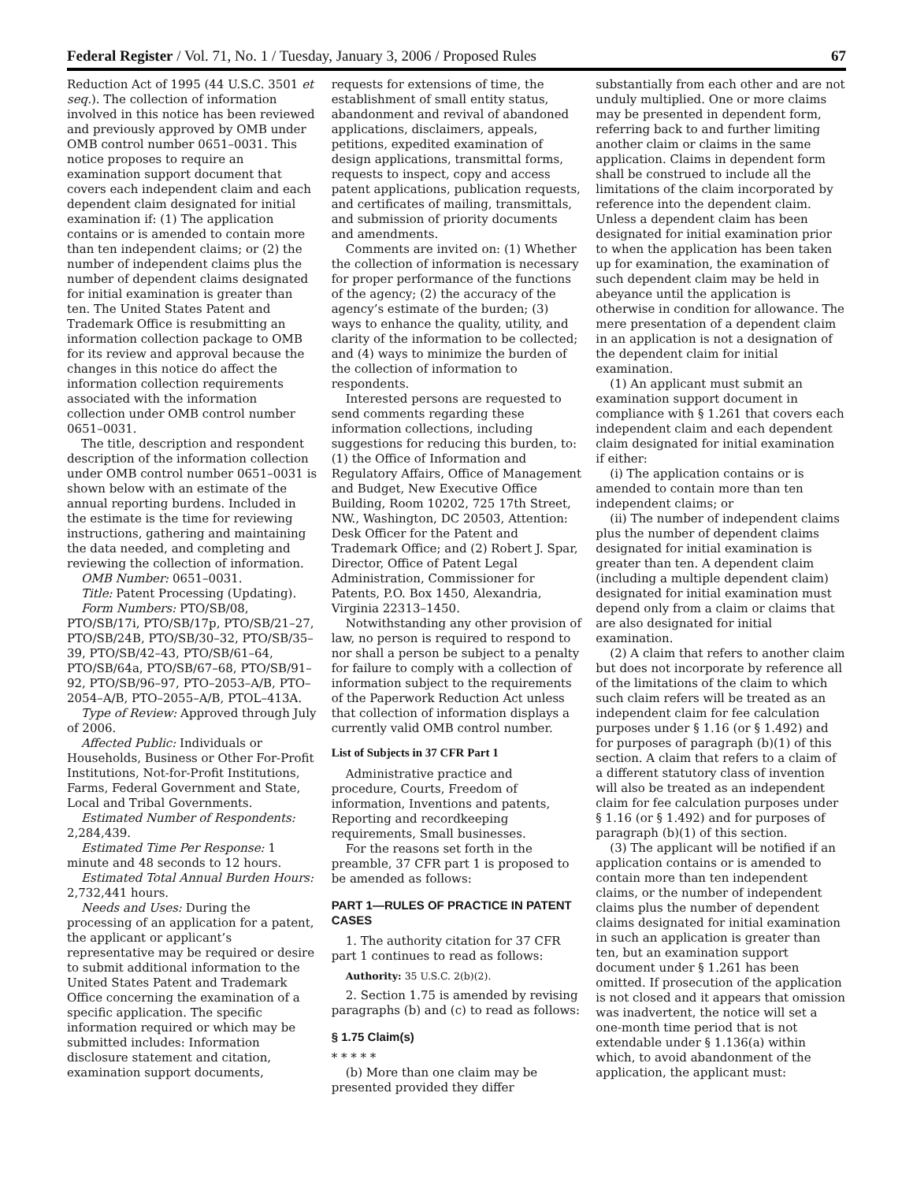Federal Register / Vol. 71, No. 1 / Tuesday, January 3, 2006 / Proposed Rules 67
Reduction Act of 1995 (44 U.S.C. 3501 et seq.). The collection of information involved in this notice has been reviewed and previously approved by OMB under OMB control number 0651–0031. This notice proposes to require an examination support document that covers each independent claim and each dependent claim designated for initial examination if: (1) The application contains or is amended to contain more than ten independent claims; or (2) the number of independent claims plus the number of dependent claims designated for initial examination is greater than ten. The United States Patent and Trademark Office is resubmitting an information collection package to OMB for its review and approval because the changes in this notice do affect the information collection requirements associated with the information collection under OMB control number 0651–0031.
The title, description and respondent description of the information collection under OMB control number 0651–0031 is shown below with an estimate of the annual reporting burdens. Included in the estimate is the time for reviewing instructions, gathering and maintaining the data needed, and completing and reviewing the collection of information.
OMB Number: 0651–0031.
Title: Patent Processing (Updating).
Form Numbers: PTO/SB/08, PTO/SB/17i, PTO/SB/17p, PTO/SB/21–27, PTO/SB/24B, PTO/SB/30–32, PTO/SB/35–39, PTO/SB/42–43, PTO/SB/61–64, PTO/SB/64a, PTO/SB/67–68, PTO/SB/91–92, PTO/SB/96–97, PTO–2053–A/B, PTO–2054–A/B, PTO–2055–A/B, PTOL–413A.
Type of Review: Approved through July of 2006.
Affected Public: Individuals or Households, Business or Other For-Profit Institutions, Not-for-Profit Institutions, Farms, Federal Government and State, Local and Tribal Governments.
Estimated Number of Respondents: 2,284,439.
Estimated Time Per Response: 1 minute and 48 seconds to 12 hours.
Estimated Total Annual Burden Hours: 2,732,441 hours.
Needs and Uses: During the processing of an application for a patent, the applicant or applicant’s representative may be required or desire to submit additional information to the United States Patent and Trademark Office concerning the examination of a specific application. The specific information required or which may be submitted includes: Information disclosure statement and citation, examination support documents,
requests for extensions of time, the establishment of small entity status, abandonment and revival of abandoned applications, disclaimers, appeals, petitions, expedited examination of design applications, transmittal forms, requests to inspect, copy and access patent applications, publication requests, and certificates of mailing, transmittals, and submission of priority documents and amendments.
Comments are invited on: (1) Whether the collection of information is necessary for proper performance of the functions of the agency; (2) the accuracy of the agency’s estimate of the burden; (3) ways to enhance the quality, utility, and clarity of the information to be collected; and (4) ways to minimize the burden of the collection of information to respondents.
Interested persons are requested to send comments regarding these information collections, including suggestions for reducing this burden, to: (1) the Office of Information and Regulatory Affairs, Office of Management and Budget, New Executive Office Building, Room 10202, 725 17th Street, NW., Washington, DC 20503, Attention: Desk Officer for the Patent and Trademark Office; and (2) Robert J. Spar, Director, Office of Patent Legal Administration, Commissioner for Patents, P.O. Box 1450, Alexandria, Virginia 22313–1450.
Notwithstanding any other provision of law, no person is required to respond to nor shall a person be subject to a penalty for failure to comply with a collection of information subject to the requirements of the Paperwork Reduction Act unless that collection of information displays a currently valid OMB control number.
List of Subjects in 37 CFR Part 1
Administrative practice and procedure, Courts, Freedom of information, Inventions and patents, Reporting and recordkeeping requirements, Small businesses.
For the reasons set forth in the preamble, 37 CFR part 1 is proposed to be amended as follows:
PART 1—RULES OF PRACTICE IN PATENT CASES
1. The authority citation for 37 CFR part 1 continues to read as follows:
Authority: 35 U.S.C. 2(b)(2).
2. Section 1.75 is amended by revising paragraphs (b) and (c) to read as follows:
§ 1.75 Claim(s)
* * * * *
(b) More than one claim may be presented provided they differ
substantially from each other and are not unduly multiplied. One or more claims may be presented in dependent form, referring back to and further limiting another claim or claims in the same application. Claims in dependent form shall be construed to include all the limitations of the claim incorporated by reference into the dependent claim. Unless a dependent claim has been designated for initial examination prior to when the application has been taken up for examination, the examination of such dependent claim may be held in abeyance until the application is otherwise in condition for allowance. The mere presentation of a dependent claim in an application is not a designation of the dependent claim for initial examination.
(1) An applicant must submit an examination support document in compliance with § 1.261 that covers each independent claim and each dependent claim designated for initial examination if either:
(i) The application contains or is amended to contain more than ten independent claims; or
(ii) The number of independent claims plus the number of dependent claims designated for initial examination is greater than ten. A dependent claim (including a multiple dependent claim) designated for initial examination must depend only from a claim or claims that are also designated for initial examination.
(2) A claim that refers to another claim but does not incorporate by reference all of the limitations of the claim to which such claim refers will be treated as an independent claim for fee calculation purposes under § 1.16 (or § 1.492) and for purposes of paragraph (b)(1) of this section. A claim that refers to a claim of a different statutory class of invention will also be treated as an independent claim for fee calculation purposes under § 1.16 (or § 1.492) and for purposes of paragraph (b)(1) of this section.
(3) The applicant will be notified if an application contains or is amended to contain more than ten independent claims, or the number of independent claims plus the number of dependent claims designated for initial examination in such an application is greater than ten, but an examination support document under § 1.261 has been omitted. If prosecution of the application is not closed and it appears that omission was inadvertent, the notice will set a one-month time period that is not extendable under § 1.136(a) within which, to avoid abandonment of the application, the applicant must: